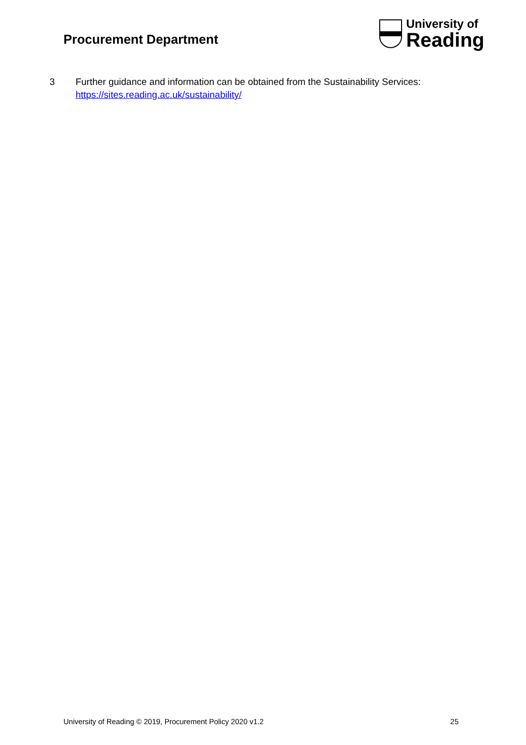Procurement Department
University of
Reading
3 Further guidance and information can be obtained from the Sustainability Services: https://sites.reading.ac.uk/sustainability/
University of Reading © 2019, Procurement Policy 2020 v1.2 25